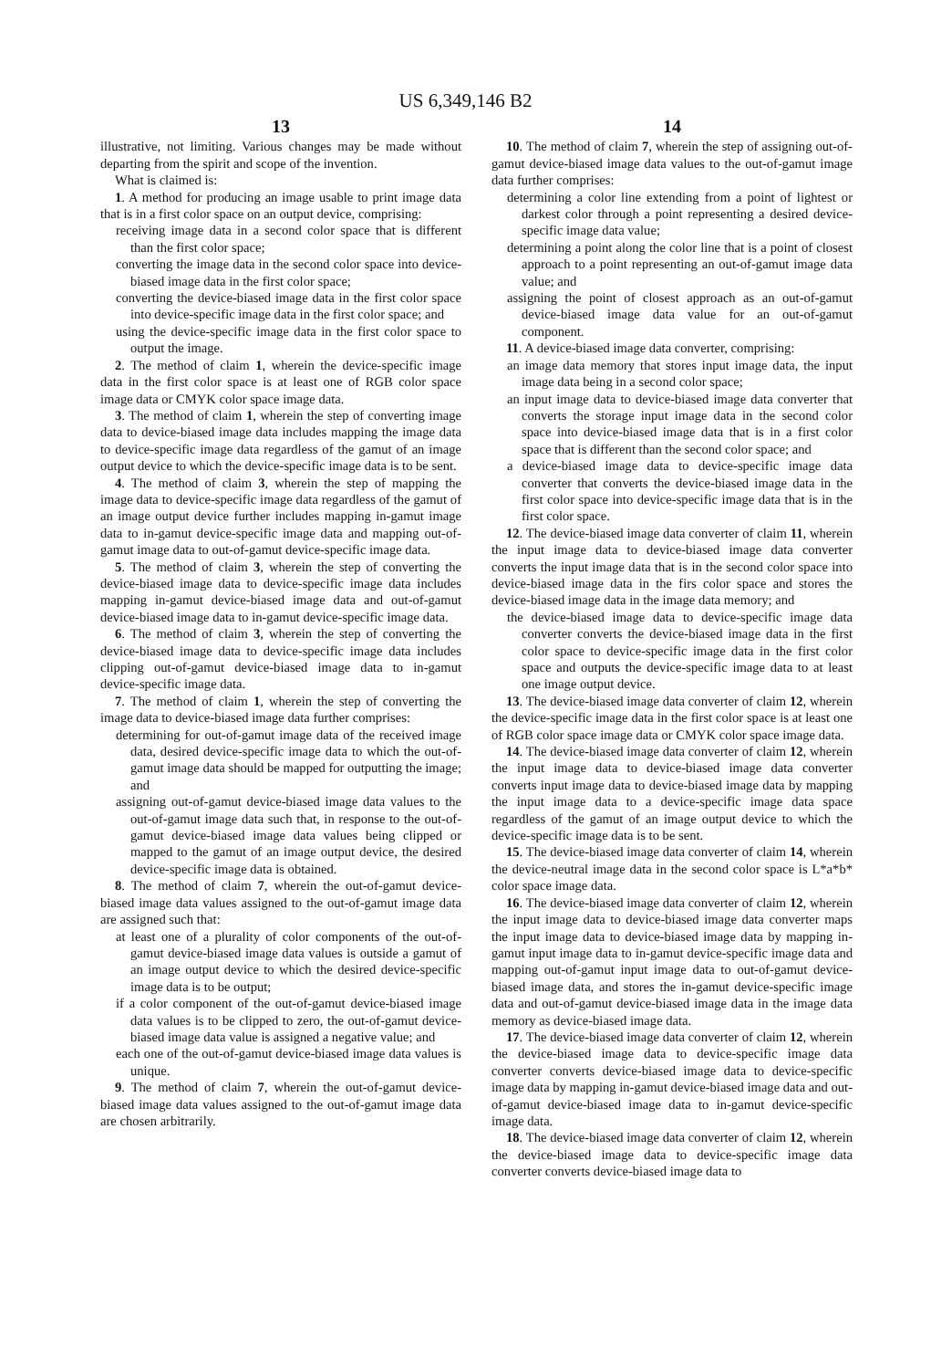US 6,349,146 B2
13
illustrative, not limiting. Various changes may be made without departing from the spirit and scope of the invention.
What is claimed is:
1. A method for producing an image usable to print image data that is in a first color space on an output device, comprising:
receiving image data in a second color space that is different than the first color space;
converting the image data in the second color space into device-biased image data in the first color space;
converting the device-biased image data in the first color space into device-specific image data in the first color space; and
using the device-specific image data in the first color space to output the image.
2. The method of claim 1, wherein the device-specific image data in the first color space is at least one of RGB color space image data or CMYK color space image data.
3. The method of claim 1, wherein the step of converting image data to device-biased image data includes mapping the image data to device-specific image data regardless of the gamut of an image output device to which the device-specific image data is to be sent.
4. The method of claim 3, wherein the step of mapping the image data to device-specific image data regardless of the gamut of an image output device further includes mapping in-gamut image data to in-gamut device-specific image data and mapping out-of-gamut image data to out-of-gamut device-specific image data.
5. The method of claim 3, wherein the step of converting the device-biased image data to device-specific image data includes mapping in-gamut device-biased image data and out-of-gamut device-biased image data to in-gamut device-specific image data.
6. The method of claim 3, wherein the step of converting the device-biased image data to device-specific image data includes clipping out-of-gamut device-biased image data to in-gamut device-specific image data.
7. The method of claim 1, wherein the step of converting the image data to device-biased image data further comprises:
determining for out-of-gamut image data of the received image data, desired device-specific image data to which the out-of-gamut image data should be mapped for outputting the image; and
assigning out-of-gamut device-biased image data values to the out-of-gamut image data such that, in response to the out-of-gamut device-biased image data values being clipped or mapped to the gamut of an image output device, the desired device-specific image data is obtained.
8. The method of claim 7, wherein the out-of-gamut device-biased image data values assigned to the out-of-gamut image data are assigned such that:
at least one of a plurality of color components of the out-of-gamut device-biased image data values is outside a gamut of an image output device to which the desired device-specific image data is to be output;
if a color component of the out-of-gamut device-biased image data values is to be clipped to zero, the out-of-gamut device-biased image data value is assigned a negative value; and
each one of the out-of-gamut device-biased image data values is unique.
9. The method of claim 7, wherein the out-of-gamut device-biased image data values assigned to the out-of-gamut image data are chosen arbitrarily.
14
10. The method of claim 7, wherein the step of assigning out-of-gamut device-biased image data values to the out-of-gamut image data further comprises:
determining a color line extending from a point of lightest or darkest color through a point representing a desired device-specific image data value;
determining a point along the color line that is a point of closest approach to a point representing an out-of-gamut image data value; and
assigning the point of closest approach as an out-of-gamut device-biased image data value for an out-of-gamut component.
11. A device-biased image data converter, comprising:
an image data memory that stores input image data, the input image data being in a second color space;
an input image data to device-biased image data converter that converts the storage input image data in the second color space into device-biased image data that is in a first color space that is different than the second color space; and
a device-biased image data to device-specific image data converter that converts the device-biased image data in the first color space into device-specific image data that is in the first color space.
12. The device-biased image data converter of claim 11, wherein the input image data to device-biased image data converter converts the input image data that is in the second color space into device-biased image data in the firs color space and stores the device-biased image data in the image data memory; and
the device-biased image data to device-specific image data converter converts the device-biased image data in the first color space to device-specific image data in the first color space and outputs the device-specific image data to at least one image output device.
13. The device-biased image data converter of claim 12, wherein the device-specific image data in the first color space is at least one of RGB color space image data or CMYK color space image data.
14. The device-biased image data converter of claim 12, wherein the input image data to device-biased image data converter converts input image data to device-biased image data by mapping the input image data to a device-specific image data space regardless of the gamut of an image output device to which the device-specific image data is to be sent.
15. The device-biased image data converter of claim 14, wherein the device-neutral image data in the second color space is L*a*b* color space image data.
16. The device-biased image data converter of claim 12, wherein the input image data to device-biased image data converter maps the input image data to device-biased image data by mapping in-gamut input image data to in-gamut device-specific image data and mapping out-of-gamut input image data to out-of-gamut device-biased image data, and stores the in-gamut device-specific image data and out-of-gamut device-biased image data in the image data memory as device-biased image data.
17. The device-biased image data converter of claim 12, wherein the device-biased image data to device-specific image data converter converts device-biased image data to device-specific image data by mapping in-gamut device-biased image data and out-of-gamut device-biased image data to in-gamut device-specific image data.
18. The device-biased image data converter of claim 12, wherein the device-biased image data to device-specific image data converter converts device-biased image data to